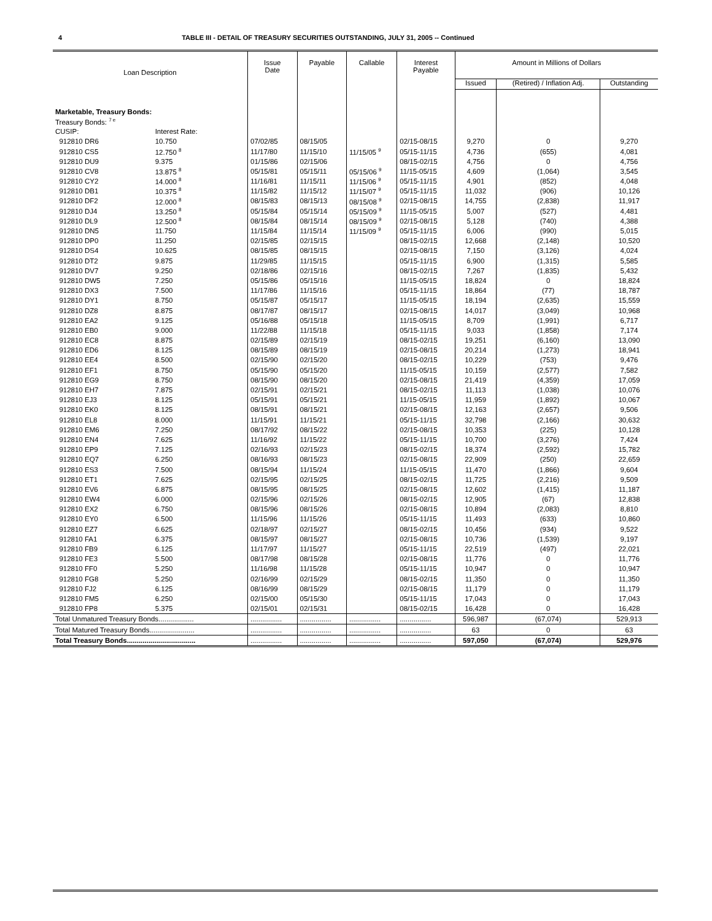4 TABLE III - DETAIL OF TREASURY SECURITIES OUTSTANDING, JULY 31, 2005 -- Continued
| Loan Description | | Issue Date | Payable | Callable | Interest Payable | Amount in Millions of Dollars | | |
| --- | --- | --- | --- | --- | --- | --- | --- | --- |
| | | | | | | Issued | (Retired) / Inflation Adj. | Outstanding |
| Marketable, Treasury Bonds: | | | | | | | | |
| Treasury Bonds: <sup>7 e</sup> | | | | | | | | |
| CUSIP: | Interest Rate: | | | | | | | |
| 912810 DR6 | 10.750 | 07/02/85 | 08/15/05 | | 02/15-08/15 | 9,270 | 0 | 9,270 |
| 912810 CS5 | 12.750 <sup>8</sup> | 11/17/80 | 11/15/10 | 11/15/05 <sup>9</sup> | 05/15-11/15 | 4,736 | (655) | 4,081 |
| 912810 DU9 | 9.375 | 01/15/86 | 02/15/06 | | 08/15-02/15 | 4,756 | 0 | 4,756 |
| 912810 CV8 | 13.875 <sup>8</sup> | 05/15/81 | 05/15/11 | 05/15/06 <sup>9</sup> | 11/15-05/15 | 4,609 | (1,064) | 3,545 |
| 912810 CY2 | 14.000 <sup>8</sup> | 11/16/81 | 11/15/11 | 11/15/06 <sup>9</sup> | 05/15-11/15 | 4,901 | (852) | 4,048 |
| 912810 DB1 | 10.375 <sup>8</sup> | 11/15/82 | 11/15/12 | 11/15/07 <sup>9</sup> | 05/15-11/15 | 11,032 | (906) | 10,126 |
| 912810 DF2 | 12.000 <sup>8</sup> | 08/15/83 | 08/15/13 | 08/15/08 <sup>9</sup> | 02/15-08/15 | 14,755 | (2,838) | 11,917 |
| 912810 DJ4 | 13.250 <sup>8</sup> | 05/15/84 | 05/15/14 | 05/15/09 <sup>9</sup> | 11/15-05/15 | 5,007 | (527) | 4,481 |
| 912810 DL9 | 12.500 <sup>8</sup> | 08/15/84 | 08/15/14 | 08/15/09 <sup>9</sup> | 02/15-08/15 | 5,128 | (740) | 4,388 |
| 912810 DN5 | 11.750 | 11/15/84 | 11/15/14 | 11/15/09 <sup>9</sup> | 05/15-11/15 | 6,006 | (990) | 5,015 |
| 912810 DP0 | 11.250 | 02/15/85 | 02/15/15 | | 08/15-02/15 | 12,668 | (2,148) | 10,520 |
| 912810 DS4 | 10.625 | 08/15/85 | 08/15/15 | | 02/15-08/15 | 7,150 | (3,126) | 4,024 |
| 912810 DT2 | 9.875 | 11/29/85 | 11/15/15 | | 05/15-11/15 | 6,900 | (1,315) | 5,585 |
| 912810 DV7 | 9.250 | 02/18/86 | 02/15/16 | | 08/15-02/15 | 7,267 | (1,835) | 5,432 |
| 912810 DW5 | 7.250 | 05/15/86 | 05/15/16 | | 11/15-05/15 | 18,824 | 0 | 18,824 |
| 912810 DX3 | 7.500 | 11/17/86 | 11/15/16 | | 05/15-11/15 | 18,864 | (77) | 18,787 |
| 912810 DY1 | 8.750 | 05/15/87 | 05/15/17 | | 11/15-05/15 | 18,194 | (2,635) | 15,559 |
| 912810 DZ8 | 8.875 | 08/17/87 | 08/15/17 | | 02/15-08/15 | 14,017 | (3,049) | 10,968 |
| 912810 EA2 | 9.125 | 05/16/88 | 05/15/18 | | 11/15-05/15 | 8,709 | (1,991) | 6,717 |
| 912810 EB0 | 9.000 | 11/22/88 | 11/15/18 | | 05/15-11/15 | 9,033 | (1,858) | 7,174 |
| 912810 EC8 | 8.875 | 02/15/89 | 02/15/19 | | 08/15-02/15 | 19,251 | (6,160) | 13,090 |
| 912810 ED6 | 8.125 | 08/15/89 | 08/15/19 | | 02/15-08/15 | 20,214 | (1,273) | 18,941 |
| 912810 EE4 | 8.500 | 02/15/90 | 02/15/20 | | 08/15-02/15 | 10,229 | (753) | 9,476 |
| 912810 EF1 | 8.750 | 05/15/90 | 05/15/20 | | 11/15-05/15 | 10,159 | (2,577) | 7,582 |
| 912810 EG9 | 8.750 | 08/15/90 | 08/15/20 | | 02/15-08/15 | 21,419 | (4,359) | 17,059 |
| 912810 EH7 | 7.875 | 02/15/91 | 02/15/21 | | 08/15-02/15 | 11,113 | (1,038) | 10,076 |
| 912810 EJ3 | 8.125 | 05/15/91 | 05/15/21 | | 11/15-05/15 | 11,959 | (1,892) | 10,067 |
| 912810 EK0 | 8.125 | 08/15/91 | 08/15/21 | | 02/15-08/15 | 12,163 | (2,657) | 9,506 |
| 912810 EL8 | 8.000 | 11/15/91 | 11/15/21 | | 05/15-11/15 | 32,798 | (2,166) | 30,632 |
| 912810 EM6 | 7.250 | 08/17/92 | 08/15/22 | | 02/15-08/15 | 10,353 | (225) | 10,128 |
| 912810 EN4 | 7.625 | 11/16/92 | 11/15/22 | | 05/15-11/15 | 10,700 | (3,276) | 7,424 |
| 912810 EP9 | 7.125 | 02/16/93 | 02/15/23 | | 08/15-02/15 | 18,374 | (2,592) | 15,782 |
| 912810 EQ7 | 6.250 | 08/16/93 | 08/15/23 | | 02/15-08/15 | 22,909 | (250) | 22,659 |
| 912810 ES3 | 7.500 | 08/15/94 | 11/15/24 | | 11/15-05/15 | 11,470 | (1,866) | 9,604 |
| 912810 ET1 | 7.625 | 02/15/95 | 02/15/25 | | 08/15-02/15 | 11,725 | (2,216) | 9,509 |
| 912810 EV6 | 6.875 | 08/15/95 | 08/15/25 | | 02/15-08/15 | 12,602 | (1,415) | 11,187 |
| 912810 EW4 | 6.000 | 02/15/96 | 02/15/26 | | 08/15-02/15 | 12,905 | (67) | 12,838 |
| 912810 EX2 | 6.750 | 08/15/96 | 08/15/26 | | 02/15-08/15 | 10,894 | (2,083) | 8,810 |
| 912810 EY0 | 6.500 | 11/15/96 | 11/15/26 | | 05/15-11/15 | 11,493 | (633) | 10,860 |
| 912810 EZ7 | 6.625 | 02/18/97 | 02/15/27 | | 08/15-02/15 | 10,456 | (934) | 9,522 |
| 912810 FA1 | 6.375 | 08/15/97 | 08/15/27 | | 02/15-08/15 | 10,736 | (1,539) | 9,197 |
| 912810 FB9 | 6.125 | 11/17/97 | 11/15/27 | | 05/15-11/15 | 22,519 | (497) | 22,021 |
| 912810 FE3 | 5.500 | 08/17/98 | 08/15/28 | | 02/15-08/15 | 11,776 | 0 | 11,776 |
| 912810 FF0 | 5.250 | 11/16/98 | 11/15/28 | | 05/15-11/15 | 10,947 | 0 | 10,947 |
| 912810 FG8 | 5.250 | 02/16/99 | 02/15/29 | | 08/15-02/15 | 11,350 | 0 | 11,350 |
| 912810 FJ2 | 6.125 | 08/16/99 | 08/15/29 | | 02/15-08/15 | 11,179 | 0 | 11,179 |
| 912810 FM5 | 6.250 | 02/15/00 | 05/15/30 | | 05/15-11/15 | 17,043 | 0 | 17,043 |
| 912810 FP8 | 5.375 | 02/15/01 | 02/15/31 | | 08/15-02/15 | 16,428 | 0 | 16,428 |
| Total Unmatured Treasury Bonds.................. | | ................ | ................ | ................ | ................ | 596,987 | (67,074) | 529,913 |
| Total Matured Treasury Bonds....................... | | ................ | ................ | ................ | ................ | 63 | 0 | 63 |
| Total Treasury Bonds................................... | | ................ | ................ | ................ | ................ | 597,050 | (67,074) | 529,976 |